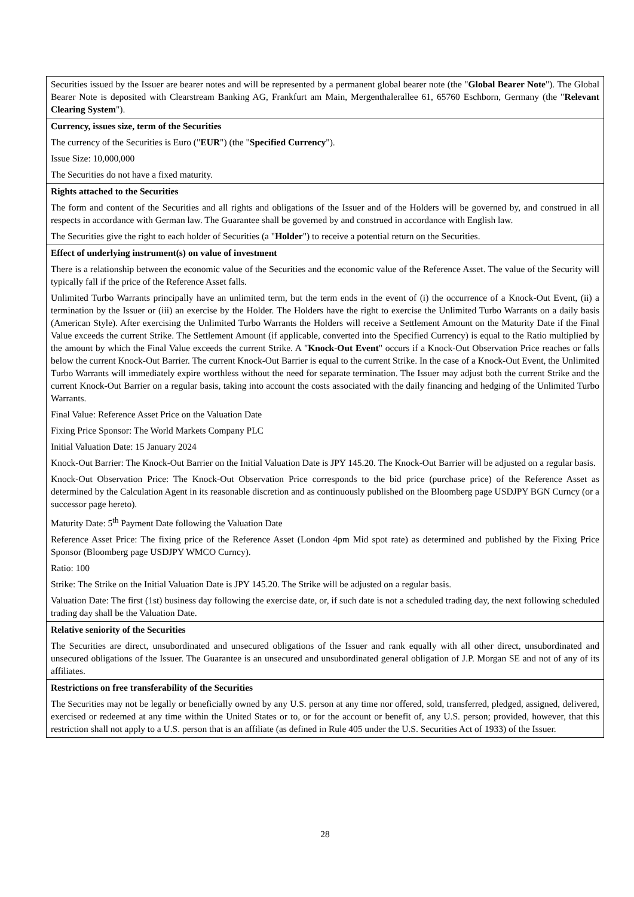| Securities issued by the Issuer are bearer notes and will be represented by a permanent global bearer note (the " Global Bearer Note "). The Global Bearer Note is deposited with Clearstream Banking AG, Frankfurt am Main, Mergenthalerallee 61, 65760 Eschborn, Germany (the " Relevant Clearing System "). |
| Currency, issues size, term of the Securities The currency of the Securities is Euro (" EUR ") (the " Specified Currency "). Issue Size: 10,000,000 The Securities do not have a fixed maturity. |
| Rights attached to the Securities The form and content of the Securities and all rights and obligations of the Issuer and of the Holders will be governed by, and construed in all respects in accordance with German law. The Guarantee shall be governed by and construed in accordance with English law. The Securities give the right to each holder of Securities (a " Holder ") to receive a potential return on the Securities. |
| Effect of underlying instrument(s) on value of investment There is a relationship between the economic value of the Securities and the economic value of the Reference Asset. The value of the Security will typically fall if the price of the Reference Asset falls. Unlimited Turbo Warrants principally have an unlimited term, but the term ends in the event of (i) the occurrence of a Knock-Out Event, (ii) a termination by the Issuer or (iii) an exercise by the Holder. The Holders have the right to exercise the Unlimited Turbo Warrants on a daily basis (American Style). After exercising the Unlimited Turbo Warrants the Holders will receive a Settlement Amount on the Maturity Date if the Final Value exceeds the current Strike. The Settlement Amount (if applicable, converted into the Specified Currency) is equal to the Ratio multiplied by the amount by which the Final Value exceeds the current Strike. A " Knock-Out Event " occurs if a Knock-Out Observation Price reaches or falls below the current Knock-Out Barrier. The current Knock-Out Barrier is equal to the current Strike. In the case of a Knock-Out Event, the Unlimited Turbo Warrants will immediately expire worthless without the need for separate termination. The Issuer may adjust both the current Strike and the current Knock-Out Barrier on a regular basis, taking into account the costs associated with the daily financing and hedging of the Unlimited Turbo Warrants. Final Value: Reference Asset Price on the Valuation Date Fixing Price Sponsor: The World Markets Company PLC Initial Valuation Date: 15 January 2024 Knock-Out Barrier: The Knock-Out Barrier on the Initial Valuation Date is JPY 145.20. The Knock-Out Barrier will be adjusted on a regular basis. Knock-Out Observation Price: The Knock-Out Observation Price corresponds to the bid price (purchase price) of the Reference Asset as determined by the Calculation Agent in its reasonable discretion and as continuously published on the Bloomberg page USDJPY BGN Curncy (or a successor page hereto). Maturity Date: 5<sup>th</sup> Payment Date following the Valuation Date Reference Asset Price: The fixing price of the Reference Asset (London 4pm Mid spot rate) as determined and published by the Fixing Price Sponsor (Bloomberg page USDJPY WMCO Curncy). Ratio: 100 Strike: The Strike on the Initial Valuation Date is JPY 145.20. The Strike will be adjusted on a regular basis. Valuation Date: The first (1st) business day following the exercise date, or, if such date is not a scheduled trading day, the next following scheduled trading day shall be the Valuation Date. |
| Relative seniority of the Securities The Securities are direct, unsubordinated and unsecured obligations of the Issuer and rank equally with all other direct, unsubordinated and unsecured obligations of the Issuer. The Guarantee is an unsecured and unsubordinated general obligation of J.P. Morgan SE and not of any of its affiliates. |
| Restrictions on free transferability of the Securities The Securities may not be legally or beneficially owned by any U.S. person at any time nor offered, sold, transferred, pledged, assigned, delivered, exercised or redeemed at any time within the United States or to, or for the account or benefit of, any U.S. person; provided, however, that this restriction shall not apply to a U.S. person that is an affiliate (as defined in Rule 405 under the U.S. Securities Act of 1933) of the Issuer. |
28